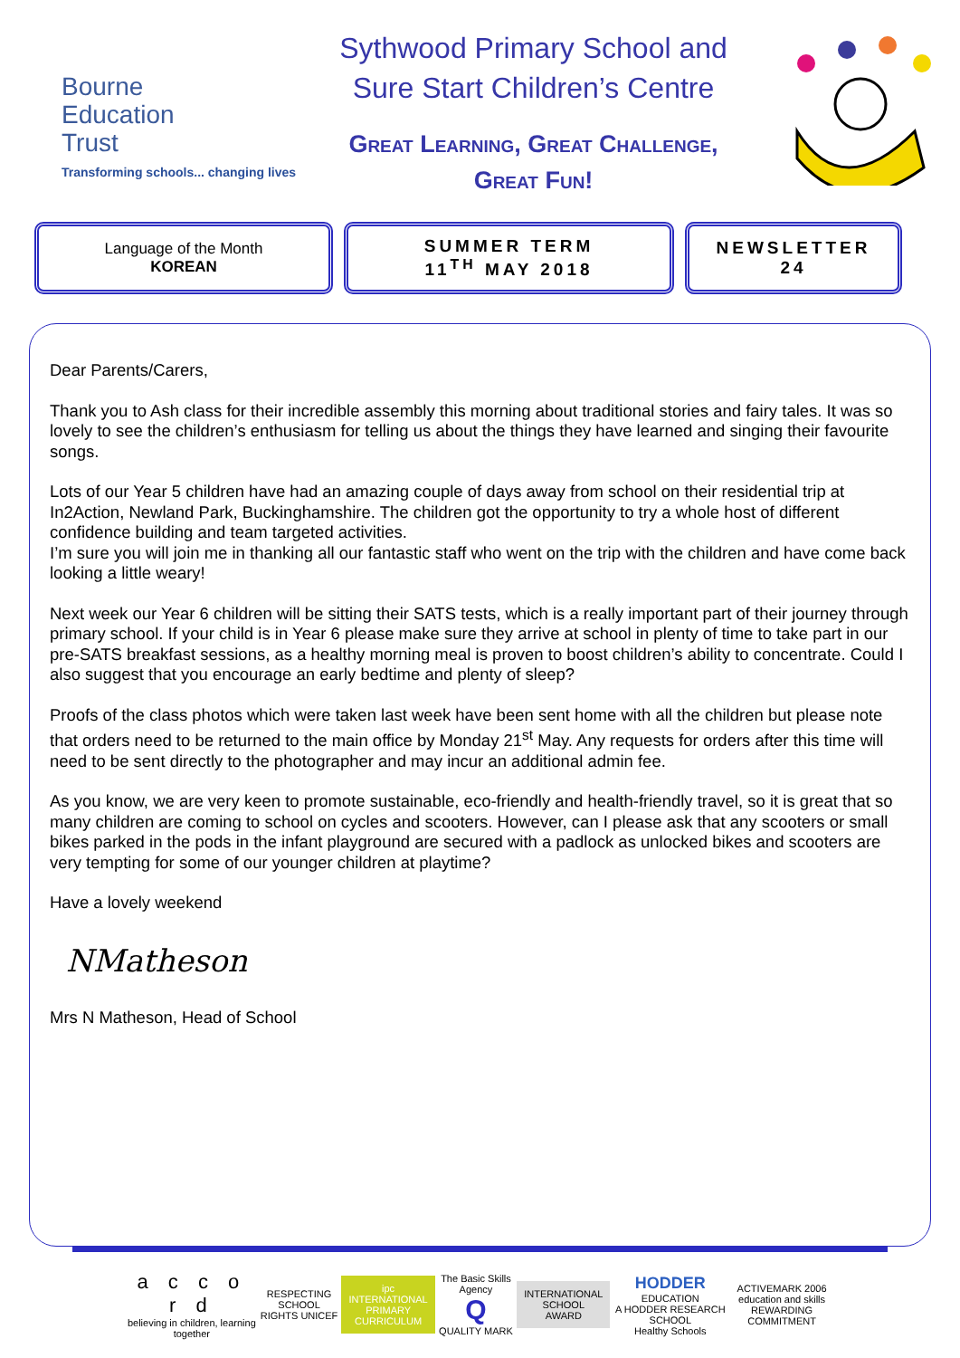Bourne
Education
Trust
Transforming schools... changing lives
Sythwood Primary School and
Sure Start Children’s Centre
Great Learning, Great Challenge,
Great Fun!
Language of the Month
KOREAN
SUMMER TERM
11<sup>TH</sup> MAY 2018
NEWSLETTER
24
Dear Parents/Carers,
Thank you to Ash class for their incredible assembly this morning about traditional stories and fairy tales. It was so lovely to see the children’s enthusiasm for telling us about the things they have learned and singing their favourite songs.
Lots of our Year 5 children have had an amazing couple of days away from school on their residential trip at In2Action, Newland Park, Buckinghamshire. The children got the opportunity to try a whole host of different confidence building and team targeted activities.
I’m sure you will join me in thanking all our fantastic staff who went on the trip with the children and have come back looking a little weary!
Next week our Year 6 children will be sitting their SATS tests, which is a really important part of their journey through primary school. If your child is in Year 6 please make sure they arrive at school in plenty of time to take part in our pre-SATS breakfast sessions, as a healthy morning meal is proven to boost children’s ability to concentrate. Could I also suggest that you encourage an early bedtime and plenty of sleep?
Proofs of the class photos which were taken last week have been sent home with all the children but please note that orders need to be returned to the main office by Monday 21<sup>st</sup> May. Any requests for orders after this time will need to be sent directly to the photographer and may incur an additional admin fee.
As you know, we are very keen to promote sustainable, eco-friendly and health-friendly travel, so it is great that so many children are coming to school on cycles and scooters. However, can I please ask that any scooters or small bikes parked in the pods in the infant playground are secured with a padlock as unlocked bikes and scooters are very tempting for some of our younger children at playtime?
Have a lovely weekend
NMatheson
Mrs N Matheson, Head of School
a c c o r d
believing in children, learning together
RESPECTING SCHOOL
RIGHTS UNICEF
ipc
INTERNATIONAL
PRIMARY
CURRICULUM
The Basic Skills Agency
Q
QUALITY MARK
INTERNATIONAL
SCHOOL AWARD
HODDER
EDUCATION
A HODDER RESEARCH SCHOOL
Healthy Schools
ACTIVEMARK 2006
education and skills
REWARDING COMMITMENT